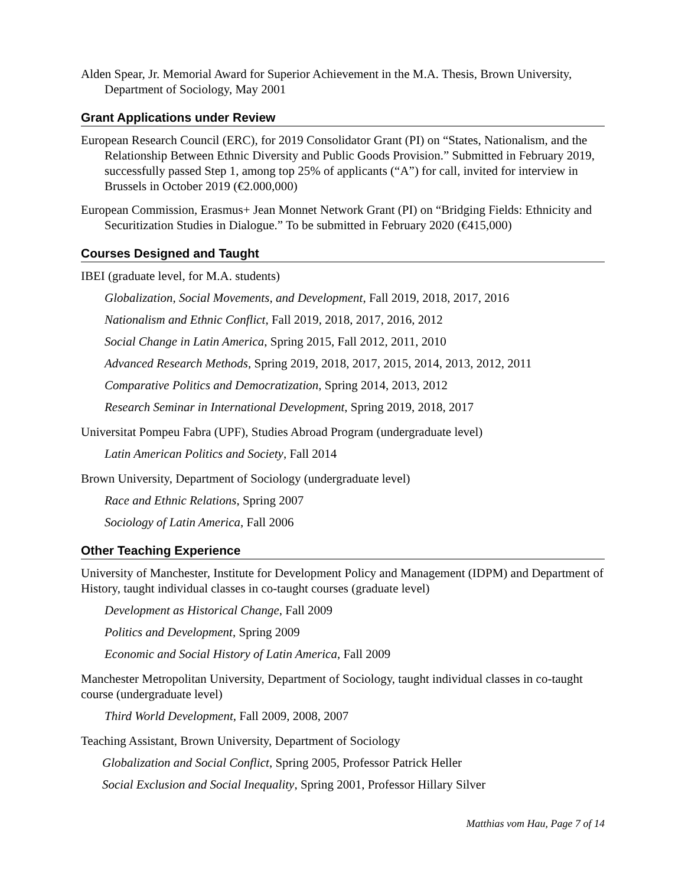Alden Spear, Jr. Memorial Award for Superior Achievement in the M.A. Thesis, Brown University, Department of Sociology, May 2001
Grant Applications under Review
European Research Council (ERC), for 2019 Consolidator Grant (PI) on “States, Nationalism, and the Relationship Between Ethnic Diversity and Public Goods Provision.” Submitted in February 2019, successfully passed Step 1, among top 25% of applicants (“A”) for call, invited for interview in Brussels in October 2019 (€2.000,000)
European Commission, Erasmus+ Jean Monnet Network Grant (PI) on “Bridging Fields: Ethnicity and Securitization Studies in Dialogue.” To be submitted in February 2020 (€415,000)
Courses Designed and Taught
IBEI (graduate level, for M.A. students)
Globalization, Social Movements, and Development, Fall 2019, 2018, 2017, 2016
Nationalism and Ethnic Conflict, Fall 2019, 2018, 2017, 2016, 2012
Social Change in Latin America, Spring 2015, Fall 2012, 2011, 2010
Advanced Research Methods, Spring 2019, 2018, 2017, 2015, 2014, 2013, 2012, 2011
Comparative Politics and Democratization, Spring 2014, 2013, 2012
Research Seminar in International Development, Spring 2019, 2018, 2017
Universitat Pompeu Fabra (UPF), Studies Abroad Program (undergraduate level)
Latin American Politics and Society, Fall 2014
Brown University, Department of Sociology (undergraduate level)
Race and Ethnic Relations, Spring 2007
Sociology of Latin America, Fall 2006
Other Teaching Experience
University of Manchester, Institute for Development Policy and Management (IDPM) and Department of History, taught individual classes in co-taught courses (graduate level)
Development as Historical Change, Fall 2009
Politics and Development, Spring 2009
Economic and Social History of Latin America, Fall 2009
Manchester Metropolitan University, Department of Sociology, taught individual classes in co-taught course (undergraduate level)
Third World Development, Fall 2009, 2008, 2007
Teaching Assistant, Brown University, Department of Sociology
Globalization and Social Conflict, Spring 2005, Professor Patrick Heller
Social Exclusion and Social Inequality, Spring 2001, Professor Hillary Silver
Matthias vom Hau, Page 7 of 14